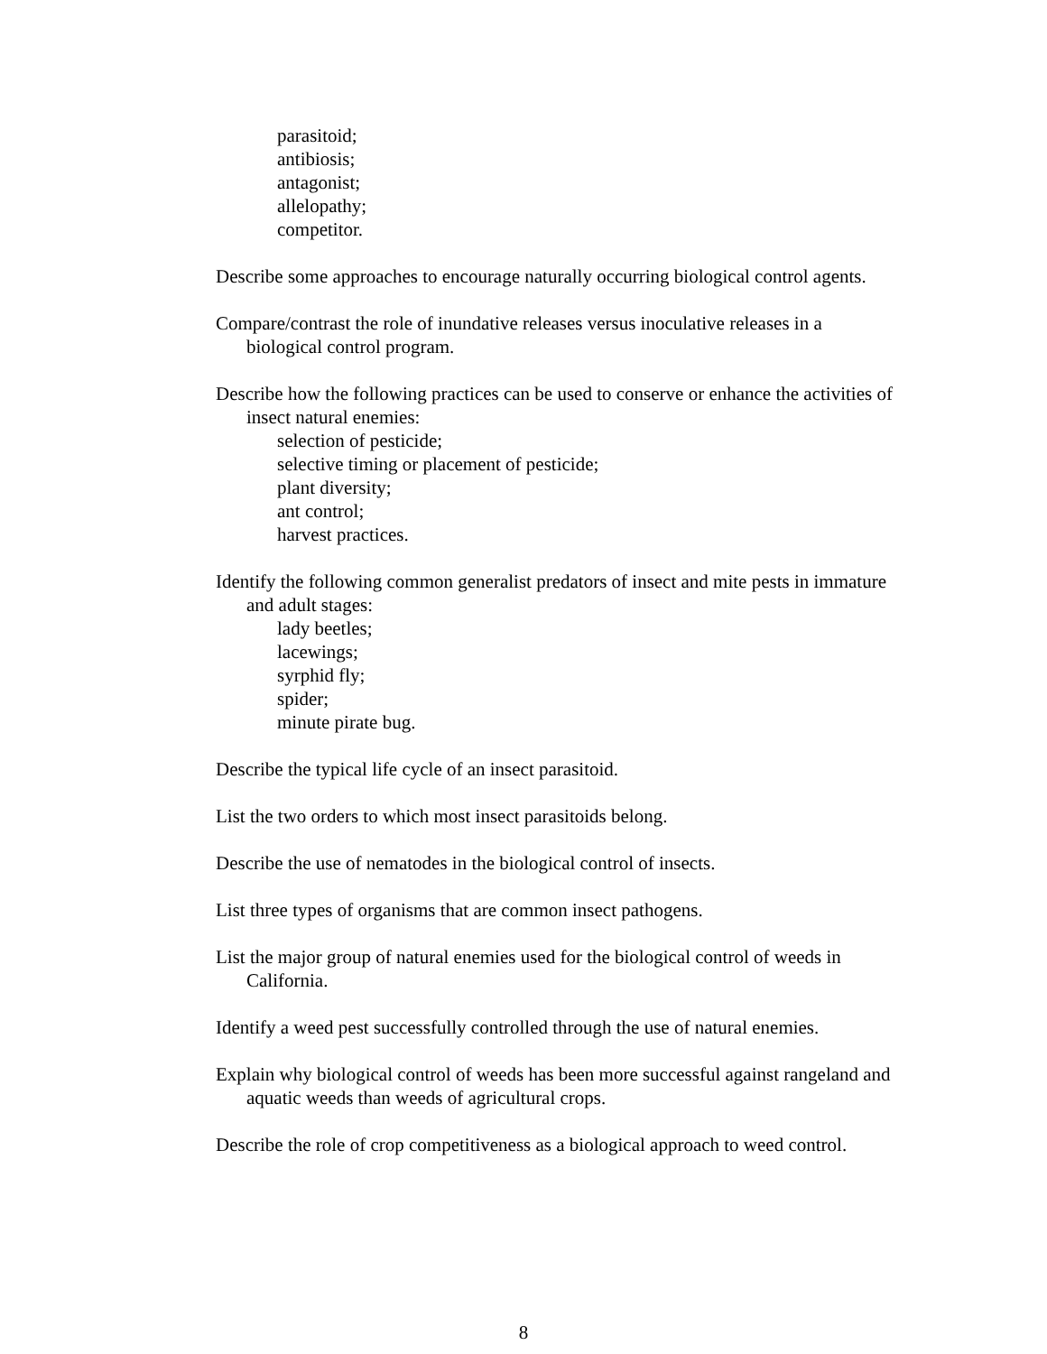parasitoid;
antibiosis;
antagonist;
allelopathy;
competitor.
Describe some approaches to encourage naturally occurring biological control agents.
Compare/contrast the role of inundative releases versus inoculative releases in a biological control program.
Describe how the following practices can be used to conserve or enhance the activities of insect natural enemies:
selection of pesticide;
selective timing or placement of pesticide;
plant diversity;
ant control;
harvest practices.
Identify the following common generalist predators of insect and mite pests in immature and adult stages:
lady beetles;
lacewings;
syrphid fly;
spider;
minute pirate bug.
Describe the typical life cycle of an insect parasitoid.
List the two orders to which most insect parasitoids belong.
Describe the use of nematodes in the biological control of insects.
List three types of organisms that are common insect pathogens.
List the major group of natural enemies used for the biological control of weeds in California.
Identify a weed pest successfully controlled through the use of natural enemies.
Explain why biological control of weeds has been more successful against rangeland and aquatic weeds than weeds of agricultural crops.
Describe the role of crop competitiveness as a biological approach to weed control.
8